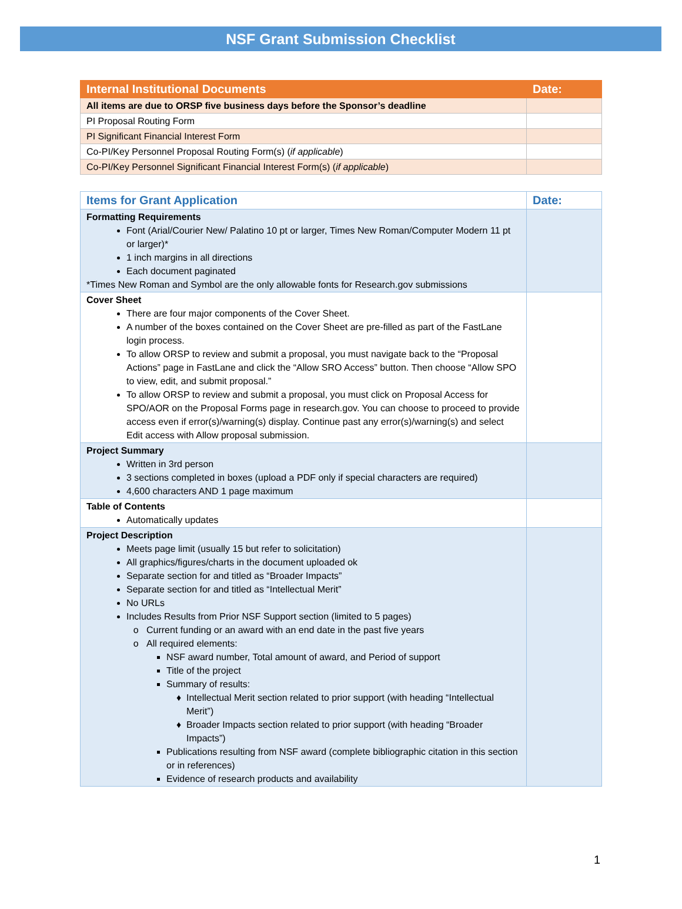NSF Grant Submission Checklist
| Internal Institutional Documents | Date: |
| --- | --- |
| All items are due to ORSP five business days before the Sponsor’s deadline | |
| PI Proposal Routing Form | |
| PI Significant Financial Interest Form | |
| Co-PI/Key Personnel Proposal Routing Form(s) ( if applicable ) | |
| Co-PI/Key Personnel Significant Financial Interest Form(s) ( if applicable ) | |
| Items for Grant Application | Date: |
| --- | --- |
| Formatting Requirements Font (Arial/Courier New/ Palatino 10 pt or larger, Times New Roman/Computer Modern 11 pt or larger)* 1 inch margins in all directions Each document paginated *Times New Roman and Symbol are the only allowable fonts for Research.gov submissions | |
| Cover Sheet There are four major components of the Cover Sheet. A number of the boxes contained on the Cover Sheet are pre-filled as part of the FastLane login process. To allow ORSP to review and submit a proposal, you must navigate back to the “Proposal Actions” page in FastLane and click the “Allow SRO Access” button. Then choose “Allow SPO to view, edit, and submit proposal.” To allow ORSP to review and submit a proposal, you must click on Proposal Access for SPO/AOR on the Proposal Forms page in research.gov. You can choose to proceed to provide access even if error(s)/warning(s) display. Continue past any error(s)/warning(s) and select Edit access with Allow proposal submission. | |
| Project Summary Written in 3rd person 3 sections completed in boxes (upload a PDF only if special characters are required) 4,600 characters AND 1 page maximum | |
| Table of Contents Automatically updates | |
| Project Description Meets page limit (usually 15 but refer to solicitation) All graphics/figures/charts in the document uploaded ok Separate section for and titled as “Broader Impacts” Separate section for and titled as “Intellectual Merit” No URLs Includes Results from Prior NSF Support section (limited to 5 pages) Current funding or an award with an end date in the past five years All required elements: NSF award number, Total amount of award, and Period of support Title of the project Summary of results: Intellectual Merit section related to prior support (with heading “Intellectual Merit”) Broader Impacts section related to prior support (with heading “Broader Impacts”) Publications resulting from NSF award (complete bibliographic citation in this section or in references) Evidence of research products and availability | |
1